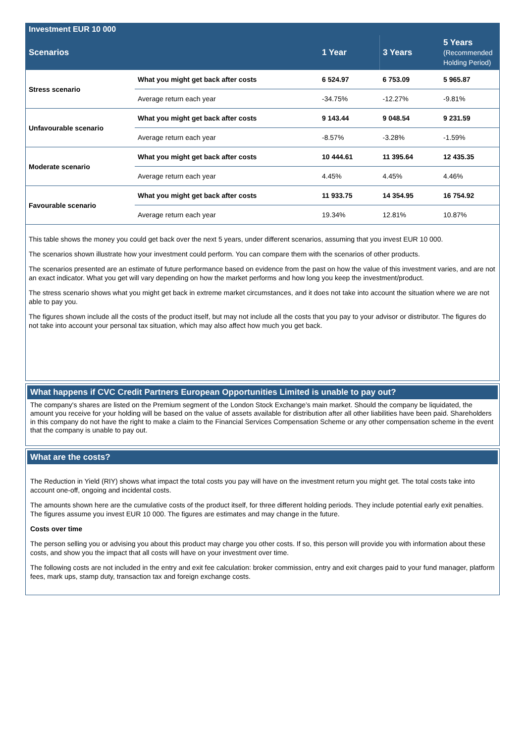| Investment EUR 10 000 | | | | |
| Scenarios | | 1 Year | 3 Years | 5 Years (Recommended Holding Period) |
| Stress scenario | What you might get back after costs | 6 524.97 | 6 753.09 | 5 965.87 |
| | Average return each year | -34.75% | -12.27% | -9.81% |
| Unfavourable scenario | What you might get back after costs | 9 143.44 | 9 048.54 | 9 231.59 |
| | Average return each year | -8.57% | -3.28% | -1.59% |
| Moderate scenario | What you might get back after costs | 10 444.61 | 11 395.64 | 12 435.35 |
| | Average return each year | 4.45% | 4.45% | 4.46% |
| Favourable scenario | What you might get back after costs | 11 933.75 | 14 354.95 | 16 754.92 |
| | Average return each year | 19.34% | 12.81% | 10.87% |
This table shows the money you could get back over the next 5 years, under different scenarios, assuming that you invest EUR 10 000.
The scenarios shown illustrate how your investment could perform. You can compare them with the scenarios of other products.
The scenarios presented are an estimate of future performance based on evidence from the past on how the value of this investment varies, and are not an exact indicator. What you get will vary depending on how the market performs and how long you keep the investment/product.
The stress scenario shows what you might get back in extreme market circumstances, and it does not take into account the situation where we are not able to pay you.
The figures shown include all the costs of the product itself, but may not include all the costs that you pay to your advisor or distributor. The figures do not take into account your personal tax situation, which may also affect how much you get back.
What happens if CVC Credit Partners European Opportunities Limited is unable to pay out?
The company's shares are listed on the Premium segment of the London Stock Exchange’s main market. Should the company be liquidated, the amount you receive for your holding will be based on the value of assets available for distribution after all other liabilities have been paid. Shareholders in this company do not have the right to make a claim to the Financial Services Compensation Scheme or any other compensation scheme in the event that the company is unable to pay out.
What are the costs?
The Reduction in Yield (RIY) shows what impact the total costs you pay will have on the investment return you might get. The total costs take into account one-off, ongoing and incidental costs.
The amounts shown here are the cumulative costs of the product itself, for three different holding periods. They include potential early exit penalties. The figures assume you invest EUR 10 000. The figures are estimates and may change in the future.
Costs over time
The person selling you or advising you about this product may charge you other costs. If so, this person will provide you with information about these costs, and show you the impact that all costs will have on your investment over time.
The following costs are not included in the entry and exit fee calculation: broker commission, entry and exit charges paid to your fund manager, platform fees, mark ups, stamp duty, transaction tax and foreign exchange costs.